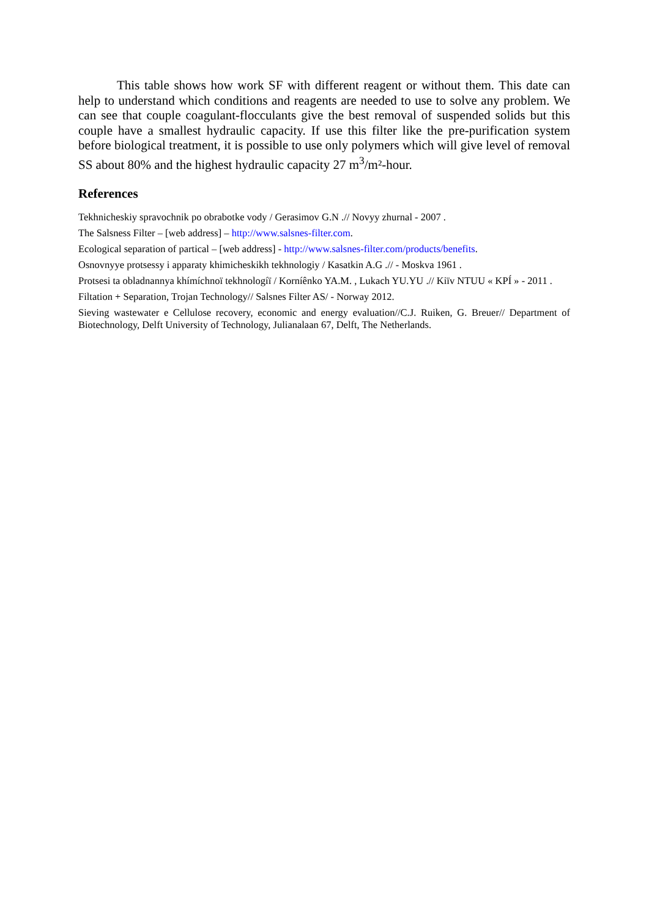This table shows how work SF with different reagent or without them. This date can help to understand which conditions and reagents are needed to use to solve any problem. We can see that couple coagulant-flocculants give the best removal of suspended solids but this couple have a smallest hydraulic capacity. If use this filter like the pre-purification system before biological treatment, it is possible to use only polymers which will give level of removal SS about 80% and the highest hydraulic capacity 27 m<sup>3</sup>/m²-hour.
References
Tekhnicheskiy spravochnik po obrabotke vody / Gerasimov G.N .// Novyy zhurnal - 2007 .
The Salsness Filter – [web address] – http://www.salsnes-filter.com.
Ecological separation of partical – [web address] - http://www.salsnes-filter.com/products/benefits.
Osnovnyye protsessy i apparaty khimicheskikh tekhnologiy / Kasatkin A.G .// - Moskva 1961 .
Protsesi ta obladnannya khímíchnoї tekhnologíї / Korníênko YA.M. , Lukach YU.YU .// Kiїv NTUU « KPÍ » - 2011 .
Filtation + Separation, Trojan Technology// Salsnes Filter AS/ - Norway 2012.
Sieving wastewater e Cellulose recovery, economic and energy evaluation//C.J. Ruiken, G. Breuer// Department of Biotechnology, Delft University of Technology, Julianalaan 67, Delft, The Netherlands.